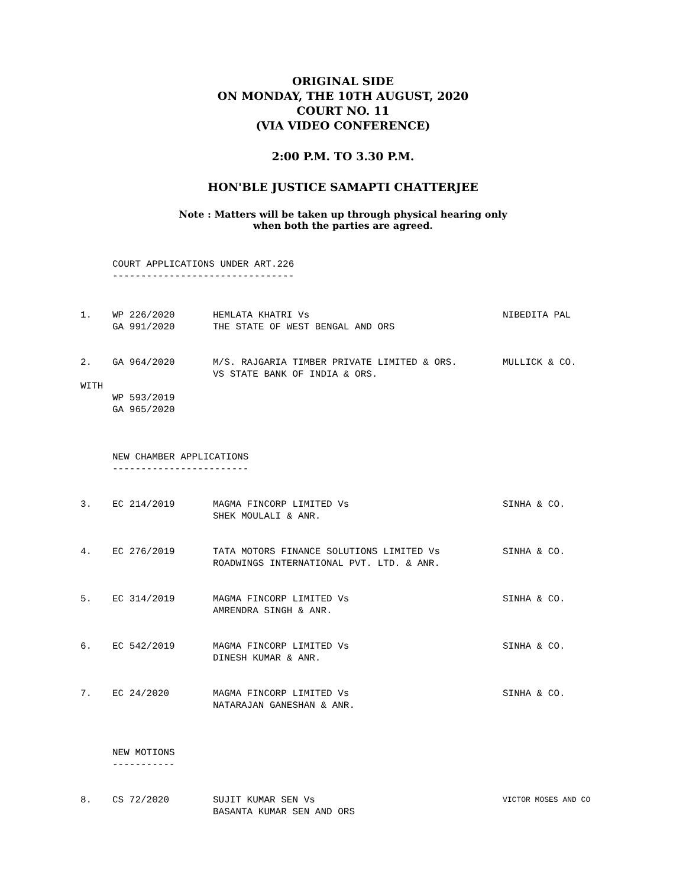ORIGINAL SIDE
ON MONDAY, THE 10TH AUGUST, 2020
COURT NO. 11
(VIA VIDEO CONFERENCE)
2:00 P.M. TO 3.30 P.M.
HON'BLE JUSTICE SAMAPTI CHATTERJEE
Note : Matters will be taken up through physical hearing only
when both the parties are agreed.
COURT APPLICATIONS UNDER ART.226
--------------------------------
| 1. | WP 226/2020 GA 991/2020 | HEMLATA KHATRI Vs THE STATE OF WEST BENGAL AND ORS | NIBEDITA PAL |
| 2. | GA 964/2020 | M/S. RAJGARIA TIMBER PRIVATE LIMITED & ORS. VS STATE BANK OF INDIA & ORS. | MULLICK & CO. |
WITH
WP 593/2019
GA 965/2020
NEW CHAMBER APPLICATIONS
------------------------
| 3. | EC 214/2019 | MAGMA FINCORP LIMITED Vs SHEK MOULALI & ANR. | SINHA & CO. |
| 4. | EC 276/2019 | TATA MOTORS FINANCE SOLUTIONS LIMITED Vs ROADWINGS INTERNATIONAL PVT. LTD. & ANR. | SINHA & CO. |
| 5. | EC 314/2019 | MAGMA FINCORP LIMITED Vs AMRENDRA SINGH & ANR. | SINHA & CO. |
| 6. | EC 542/2019 | MAGMA FINCORP LIMITED Vs DINESH KUMAR & ANR. | SINHA & CO. |
| 7. | EC 24/2020 | MAGMA FINCORP LIMITED Vs NATARAJAN GANESHAN & ANR. | SINHA & CO. |
NEW MOTIONS
-----------
| 8. | CS 72/2020 | SUJIT KUMAR SEN Vs BASANTA KUMAR SEN AND ORS | VICTOR MOSES AND CO |